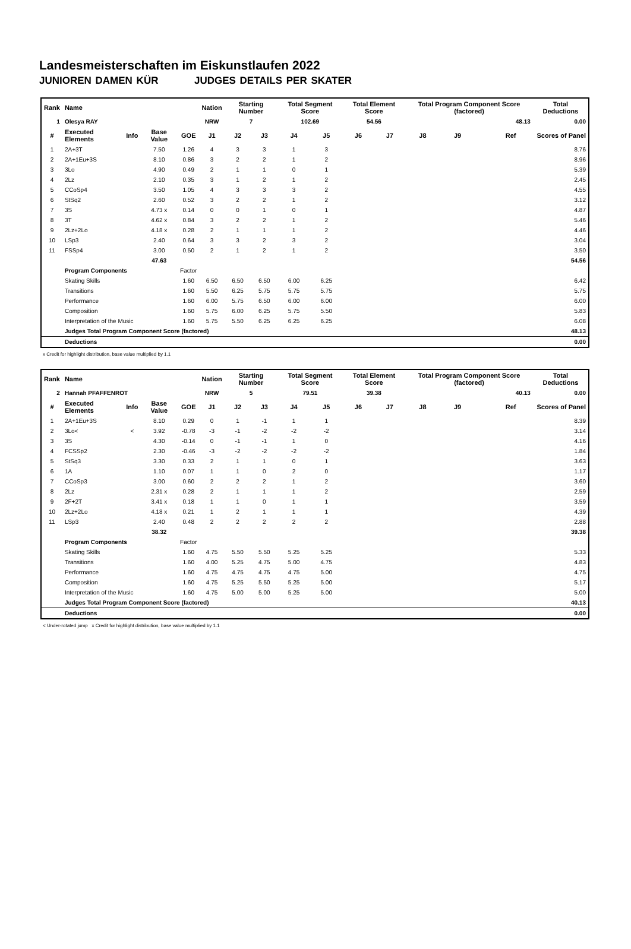Landesmeisterschaften im Eiskunstlaufen 2022
JUNIOREN DAMEN KÜR JUDGES DETAILS PER SKATER
| Rank | Name | | | | Nation | Starting Number | | Total Segment Score | | Total Element Score | | Total Program Component Score (factored) | | | | Total Deductions |
| --- | --- | --- | --- | --- | --- | --- | --- | --- | --- | --- | --- | --- | --- | --- | --- | --- |
| 1 | Olesya RAY | | | | NRW | 7 | | 102.69 | | 54.56 | | 48.13 | | | | 0.00 |
| # | Executed Elements | Info | Base Value | GOE | J1 | J2 | J3 | J4 | J5 | J6 | J7 | J8 | J9 | | Ref | Scores of Panel |
| 1 | 2A+3T | | 7.50 | 1.26 | 4 | 3 | 3 | 1 | 3 | | | | | | | 8.76 |
| 2 | 2A+1Eu+3S | | 8.10 | 0.86 | 3 | 2 | 2 | 1 | 2 | | | | | | | 8.96 |
| 3 | 3Lo | | 4.90 | 0.49 | 2 | 1 | 1 | 0 | 1 | | | | | | | 5.39 |
| 4 | 2Lz | | 2.10 | 0.35 | 3 | 1 | 2 | 1 | 2 | | | | | | | 2.45 |
| 5 | CCoSp4 | | 3.50 | 1.05 | 4 | 3 | 3 | 3 | 2 | | | | | | | 4.55 |
| 6 | StSq2 | | 2.60 | 0.52 | 3 | 2 | 2 | 1 | 2 | | | | | | | 3.12 |
| 7 | 3S | | 4.73 x | 0.14 | 0 | 0 | 1 | 0 | 1 | | | | | | | 4.87 |
| 8 | 3T | | 4.62 x | 0.84 | 3 | 2 | 2 | 1 | 2 | | | | | | | 5.46 |
| 9 | 2Lz+2Lo | | 4.18 x | 0.28 | 2 | 1 | 1 | 1 | 2 | | | | | | | 4.46 |
| 10 | LSp3 | | 2.40 | 0.64 | 3 | 3 | 2 | 3 | 2 | | | | | | | 3.04 |
| 11 | FSSp4 | | 3.00 | 0.50 | 2 | 1 | 2 | 1 | 2 | | | | | | | 3.50 |
| | | | 47.63 | | | | | | | | | | | | | 54.56 |
| | Program Components | | | Factor | | | | | | | | | | | | |
| | Skating Skills | | | 1.60 | 6.50 | 6.50 | 6.50 | 6.00 | 6.25 | | | | | | | 6.42 |
| | Transitions | | | 1.60 | 5.50 | 6.25 | 5.75 | 5.75 | 5.75 | | | | | | | 5.75 |
| | Performance | | | 1.60 | 6.00 | 5.75 | 6.50 | 6.00 | 6.00 | | | | | | | 6.00 |
| | Composition | | | 1.60 | 5.75 | 6.00 | 6.25 | 5.75 | 5.50 | | | | | | | 5.83 |
| | Interpretation of the Music | | | 1.60 | 5.75 | 5.50 | 6.25 | 6.25 | 6.25 | | | | | | | 6.08 |
| | Judges Total Program Component Score (factored) | | | | | | | | | | | | | | | 48.13 |
| | Deductions | | | | | | | | | | | | | | | 0.00 |
x Credit for highlight distribution, base value multiplied by 1.1
| Rank | Name | | | | Nation | Starting Number | | Total Segment Score | | Total Element Score | | Total Program Component Score (factored) | | | | Total Deductions |
| --- | --- | --- | --- | --- | --- | --- | --- | --- | --- | --- | --- | --- | --- | --- | --- | --- |
| 2 | Hannah PFAFFENROT | | | | NRW | 5 | | 79.51 | | 39.38 | | 40.13 | | | | 0.00 |
| # | Executed Elements | Info | Base Value | GOE | J1 | J2 | J3 | J4 | J5 | J6 | J7 | J8 | J9 | | Ref | Scores of Panel |
| 1 | 2A+1Eu+3S | | 8.10 | 0.29 | 0 | 1 | -1 | 1 | 1 | | | | | | | 8.39 |
| 2 | 3Lo< | < | 3.92 | -0.78 | -3 | -1 | -2 | -2 | -2 | | | | | | | 3.14 |
| 3 | 3S | | 4.30 | -0.14 | 0 | -1 | -1 | 1 | 0 | | | | | | | 4.16 |
| 4 | FCSSp2 | | 2.30 | -0.46 | -3 | -2 | -2 | -2 | -2 | | | | | | | 1.84 |
| 5 | StSq3 | | 3.30 | 0.33 | 2 | 1 | 1 | 0 | 1 | | | | | | | 3.63 |
| 6 | 1A | | 1.10 | 0.07 | 1 | 1 | 0 | 2 | 0 | | | | | | | 1.17 |
| 7 | CCoSp3 | | 3.00 | 0.60 | 2 | 2 | 2 | 1 | 2 | | | | | | | 3.60 |
| 8 | 2Lz | | 2.31 x | 0.28 | 2 | 1 | 1 | 1 | 2 | | | | | | | 2.59 |
| 9 | 2F+2T | | 3.41 x | 0.18 | 1 | 1 | 0 | 1 | 1 | | | | | | | 3.59 |
| 10 | 2Lz+2Lo | | 4.18 x | 0.21 | 1 | 2 | 1 | 1 | 1 | | | | | | | 4.39 |
| 11 | LSp3 | | 2.40 | 0.48 | 2 | 2 | 2 | 2 | 2 | | | | | | | 2.88 |
| | | | 38.32 | | | | | | | | | | | | | 39.38 |
| | Program Components | | | Factor | | | | | | | | | | | | |
| | Skating Skills | | | 1.60 | 4.75 | 5.50 | 5.50 | 5.25 | 5.25 | | | | | | | 5.33 |
| | Transitions | | | 1.60 | 4.00 | 5.25 | 4.75 | 5.00 | 4.75 | | | | | | | 4.83 |
| | Performance | | | 1.60 | 4.75 | 4.75 | 4.75 | 4.75 | 5.00 | | | | | | | 4.75 |
| | Composition | | | 1.60 | 4.75 | 5.25 | 5.50 | 5.25 | 5.00 | | | | | | | 5.17 |
| | Interpretation of the Music | | | 1.60 | 4.75 | 5.00 | 5.00 | 5.25 | 5.00 | | | | | | | 5.00 |
| | Judges Total Program Component Score (factored) | | | | | | | | | | | | | | | 40.13 |
| | Deductions | | | | | | | | | | | | | | | 0.00 |
< Under-rotated jump x Credit for highlight distribution, base value multiplied by 1.1